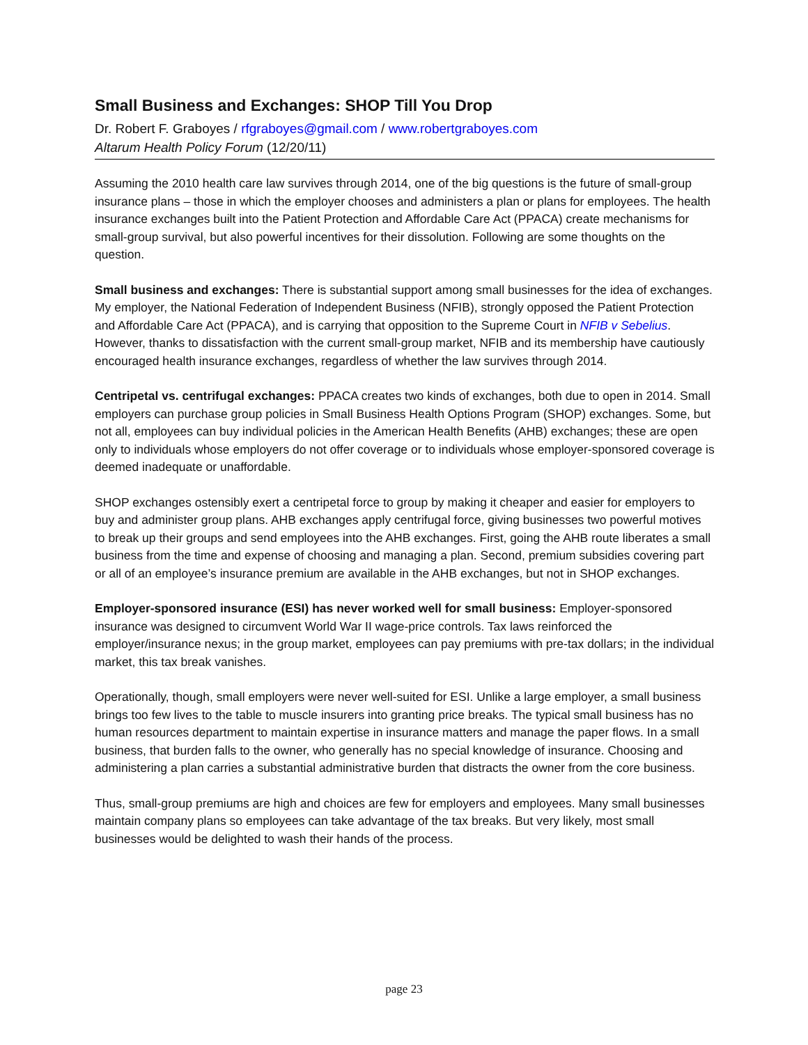Small Business and Exchanges: SHOP Till You Drop
Dr. Robert F. Graboyes / rfgraboyes@gmail.com / www.robertgraboyes.com
Altarum Health Policy Forum (12/20/11)
Assuming the 2010 health care law survives through 2014, one of the big questions is the future of small-group insurance plans – those in which the employer chooses and administers a plan or plans for employees. The health insurance exchanges built into the Patient Protection and Affordable Care Act (PPACA) create mechanisms for small-group survival, but also powerful incentives for their dissolution. Following are some thoughts on the question.
Small business and exchanges: There is substantial support among small businesses for the idea of exchanges. My employer, the National Federation of Independent Business (NFIB), strongly opposed the Patient Protection and Affordable Care Act (PPACA), and is carrying that opposition to the Supreme Court in NFIB v Sebelius. However, thanks to dissatisfaction with the current small-group market, NFIB and its membership have cautiously encouraged health insurance exchanges, regardless of whether the law survives through 2014.
Centripetal vs. centrifugal exchanges: PPACA creates two kinds of exchanges, both due to open in 2014. Small employers can purchase group policies in Small Business Health Options Program (SHOP) exchanges. Some, but not all, employees can buy individual policies in the American Health Benefits (AHB) exchanges; these are open only to individuals whose employers do not offer coverage or to individuals whose employer-sponsored coverage is deemed inadequate or unaffordable.
SHOP exchanges ostensibly exert a centripetal force to group by making it cheaper and easier for employers to buy and administer group plans. AHB exchanges apply centrifugal force, giving businesses two powerful motives to break up their groups and send employees into the AHB exchanges. First, going the AHB route liberates a small business from the time and expense of choosing and managing a plan. Second, premium subsidies covering part or all of an employee’s insurance premium are available in the AHB exchanges, but not in SHOP exchanges.
Employer-sponsored insurance (ESI) has never worked well for small business: Employer-sponsored insurance was designed to circumvent World War II wage-price controls. Tax laws reinforced the employer/insurance nexus; in the group market, employees can pay premiums with pre-tax dollars; in the individual market, this tax break vanishes.
Operationally, though, small employers were never well-suited for ESI. Unlike a large employer, a small business brings too few lives to the table to muscle insurers into granting price breaks. The typical small business has no human resources department to maintain expertise in insurance matters and manage the paper flows. In a small business, that burden falls to the owner, who generally has no special knowledge of insurance. Choosing and administering a plan carries a substantial administrative burden that distracts the owner from the core business.
Thus, small-group premiums are high and choices are few for employers and employees. Many small businesses maintain company plans so employees can take advantage of the tax breaks. But very likely, most small businesses would be delighted to wash their hands of the process.
page 23